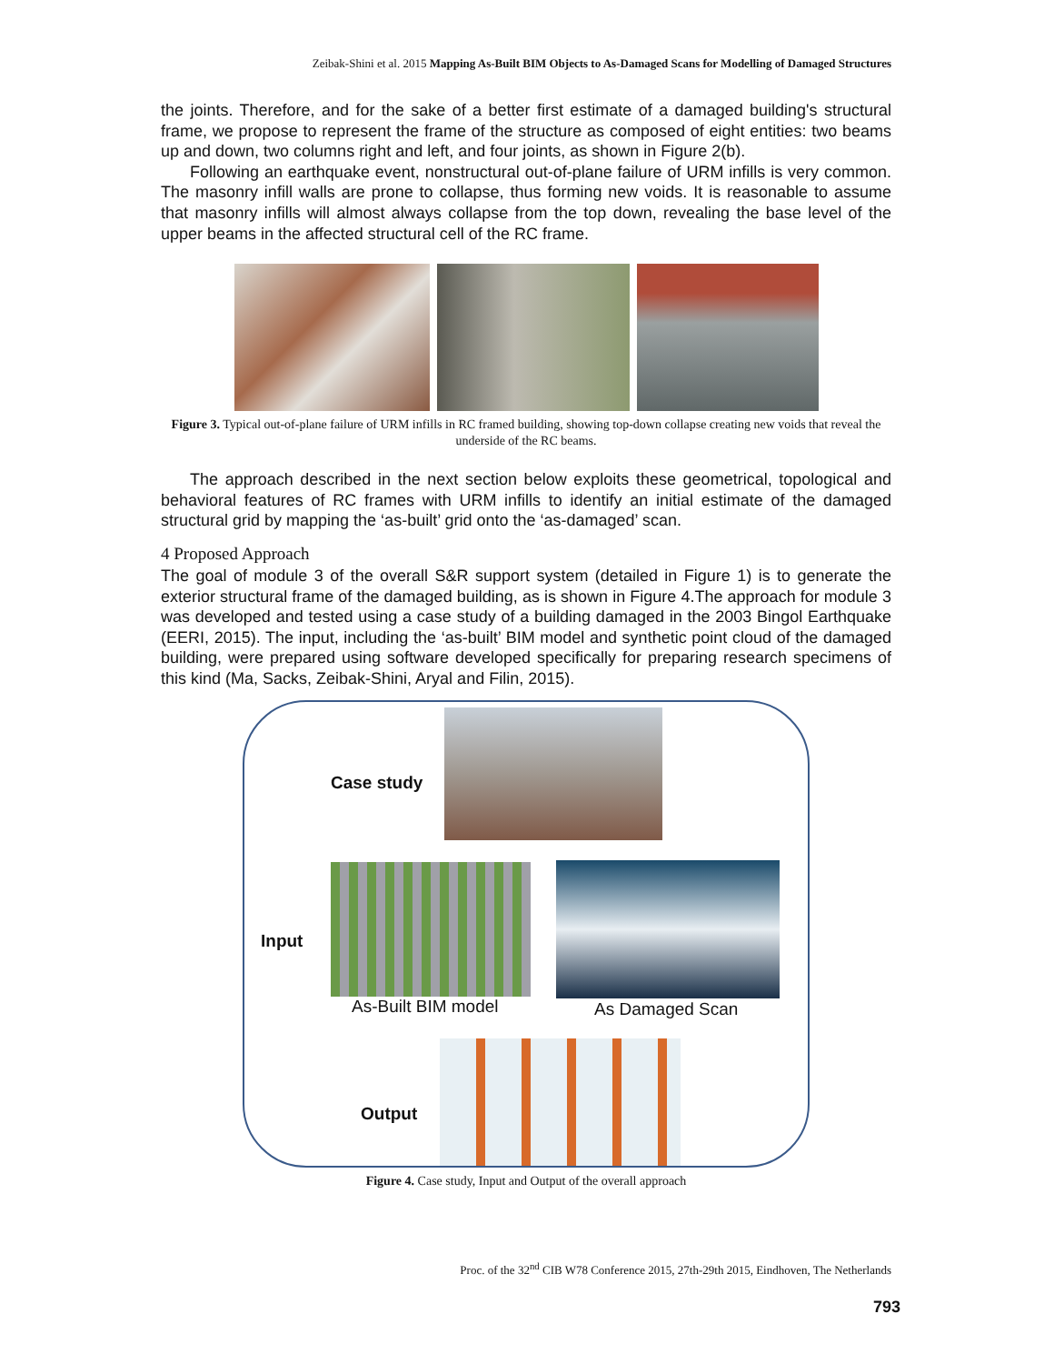Zeibak-Shini et al. 2015 Mapping As-Built BIM Objects to As-Damaged Scans for Modelling of Damaged Structures
the joints. Therefore, and for the sake of a better first estimate of a damaged building's structural frame, we propose to represent the frame of the structure as composed of eight entities: two beams up and down, two columns right and left, and four joints, as shown in Figure 2(b).
Following an earthquake event, nonstructural out-of-plane failure of URM infills is very common. The masonry infill walls are prone to collapse, thus forming new voids. It is reasonable to assume that masonry infills will almost always collapse from the top down, revealing the base level of the upper beams in the affected structural cell of the RC frame.
Figure 3. Typical out-of-plane failure of URM infills in RC framed building, showing top-down collapse creating new voids that reveal the underside of the RC beams.
The approach described in the next section below exploits these geometrical, topological and behavioral features of RC frames with URM infills to identify an initial estimate of the damaged structural grid by mapping the ‘as-built’ grid onto the ‘as-damaged’ scan.
4 Proposed Approach
The goal of module 3 of the overall S&R support system (detailed in Figure 1) is to generate the exterior structural frame of the damaged building, as is shown in Figure 4.The approach for module 3 was developed and tested using a case study of a building damaged in the 2003 Bingol Earthquake (EERI, 2015). The input, including the ‘as-built’ BIM model and synthetic point cloud of the damaged building, were prepared using software developed specifically for preparing research specimens of this kind (Ma, Sacks, Zeibak-Shini, Aryal and Filin, 2015).
Case study
Input
As-Built BIM model As Damaged Scan
Output
Figure 4. Case study, Input and Output of the overall approach
Proc. of the 32<sup>nd</sup> CIB W78 Conference 2015, 27th-29th 2015, Eindhoven, The Netherlands
793